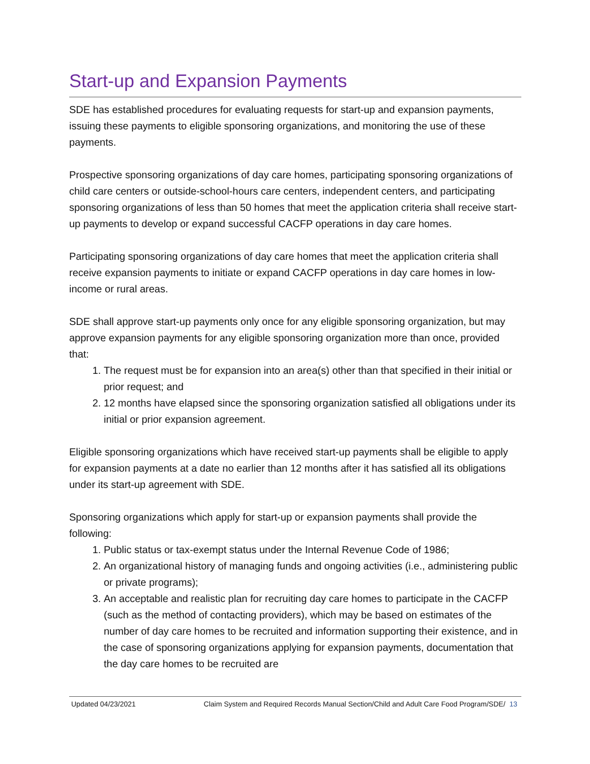Start-up and Expansion Payments
SDE has established procedures for evaluating requests for start-up and expansion payments, issuing these payments to eligible sponsoring organizations, and monitoring the use of these payments.
Prospective sponsoring organizations of day care homes, participating sponsoring organizations of child care centers or outside-school-hours care centers, independent centers, and participating sponsoring organizations of less than 50 homes that meet the application criteria shall receive start-up payments to develop or expand successful CACFP operations in day care homes.
Participating sponsoring organizations of day care homes that meet the application criteria shall receive expansion payments to initiate or expand CACFP operations in day care homes in low-income or rural areas.
SDE shall approve start-up payments only once for any eligible sponsoring organization, but may approve expansion payments for any eligible sponsoring organization more than once, provided that:
1. The request must be for expansion into an area(s) other than that specified in their initial or prior request; and
2. 12 months have elapsed since the sponsoring organization satisfied all obligations under its initial or prior expansion agreement.
Eligible sponsoring organizations which have received start-up payments shall be eligible to apply for expansion payments at a date no earlier than 12 months after it has satisfied all its obligations under its start-up agreement with SDE.
Sponsoring organizations which apply for start-up or expansion payments shall provide the following:
1. Public status or tax-exempt status under the Internal Revenue Code of 1986;
2. An organizational history of managing funds and ongoing activities (i.e., administering public or private programs);
3. An acceptable and realistic plan for recruiting day care homes to participate in the CACFP (such as the method of contacting providers), which may be based on estimates of the number of day care homes to be recruited and information supporting their existence, and in the case of sponsoring organizations applying for expansion payments, documentation that the day care homes to be recruited are
Updated 04/23/2021 Claim System and Required Records Manual Section/Child and Adult Care Food Program/SDE/ 13